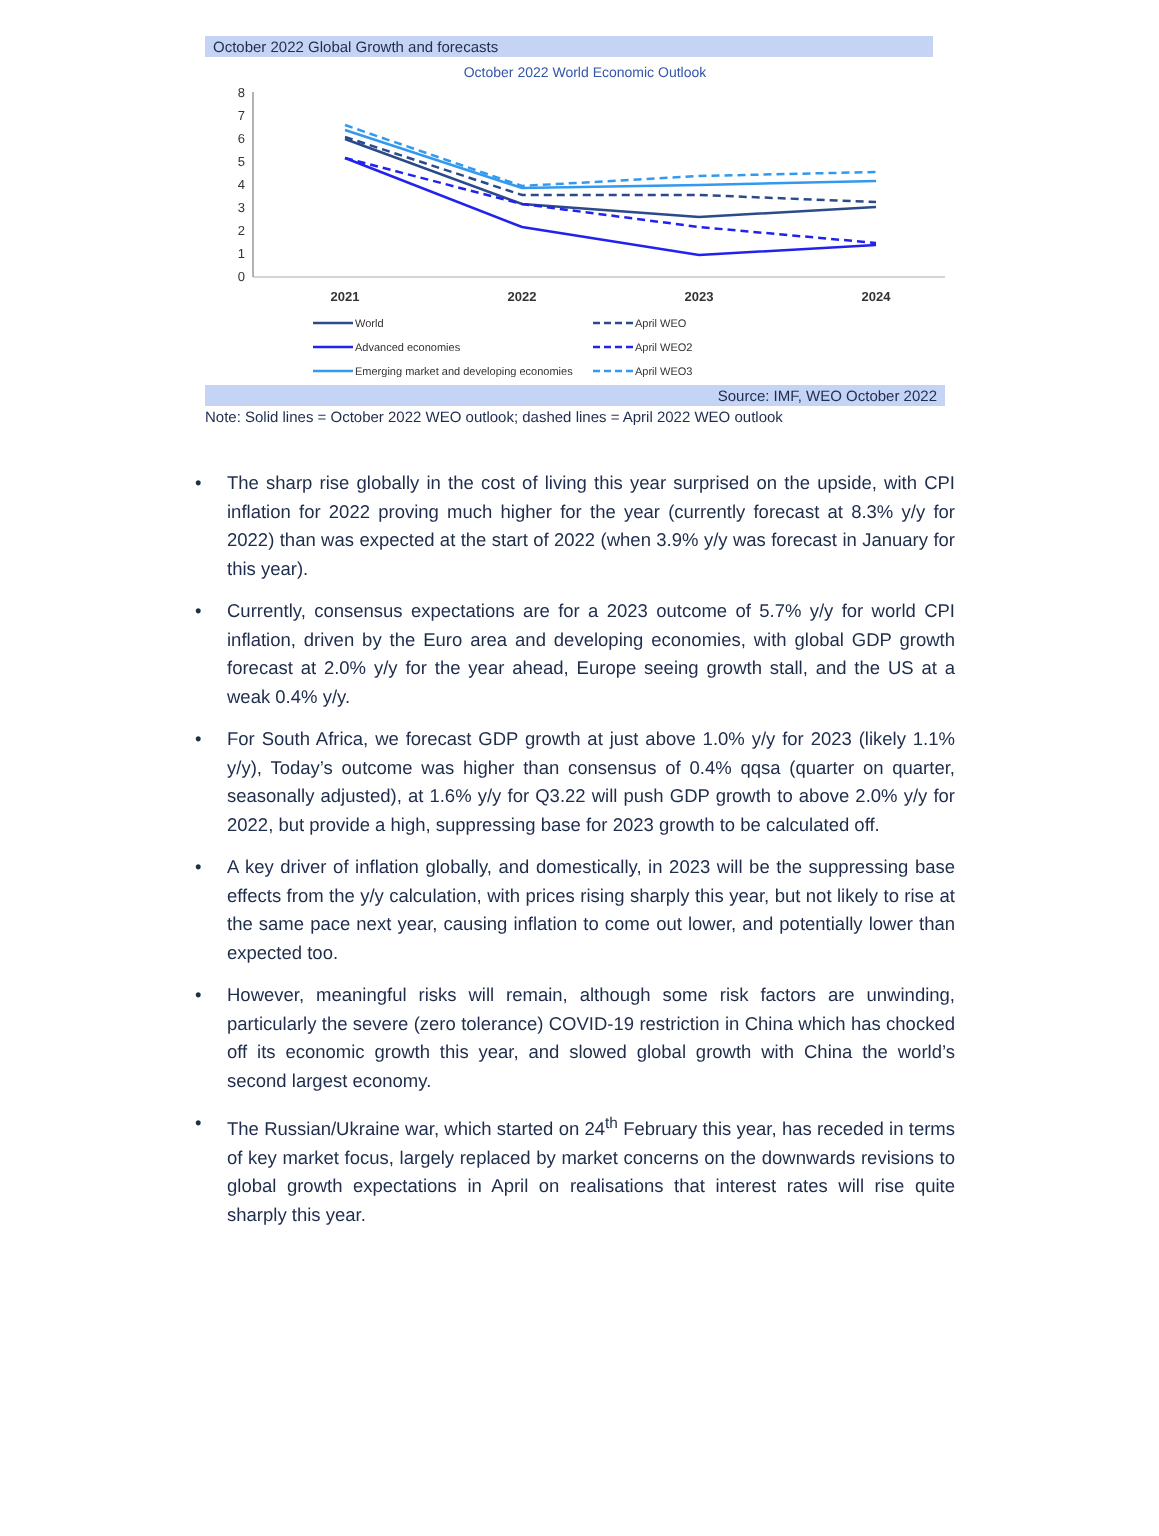October 2022 Global Growth and forecasts
October 2022 World Economic Outlook
8
7
6
5
4
3
2
1
0
2021
2022
2023
2024
World
Advanced economies
Emerging market and developing economies
April WEO
April WEO2
April WEO3
Source: IMF, WEO October 2022
Note: Solid lines = October 2022 WEO outlook; dashed lines = April 2022 WEO outlook
• The sharp rise globally in the cost of living this year surprised on the upside, with CPI inflation for 2022 proving much higher for the year (currently forecast at 8.3% y/y for 2022) than was expected at the start of 2022 (when 3.9% y/y was forecast in January for this year).
• Currently, consensus expectations are for a 2023 outcome of 5.7% y/y for world CPI inflation, driven by the Euro area and developing economies, with global GDP growth forecast at 2.0% y/y for the year ahead, Europe seeing growth stall, and the US at a weak 0.4% y/y.
• For South Africa, we forecast GDP growth at just above 1.0% y/y for 2023 (likely 1.1% y/y), Today’s outcome was higher than consensus of 0.4% qqsa (quarter on quarter, seasonally adjusted), at 1.6% y/y for Q3.22 will push GDP growth to above 2.0% y/y for 2022, but provide a high, suppressing base for 2023 growth to be calculated off.
• A key driver of inflation globally, and domestically, in 2023 will be the suppressing base effects from the y/y calculation, with prices rising sharply this year, but not likely to rise at the same pace next year, causing inflation to come out lower, and potentially lower than expected too.
• However, meaningful risks will remain, although some risk factors are unwinding, particularly the severe (zero tolerance) COVID-19 restriction in China which has chocked off its economic growth this year, and slowed global growth with China the world’s second largest economy.
• The Russian/Ukraine war, which started on 24<sup>th</sup> February this year, has receded in terms of key market focus, largely replaced by market concerns on the downwards revisions to global growth expectations in April on realisations that interest rates will rise quite sharply this year.